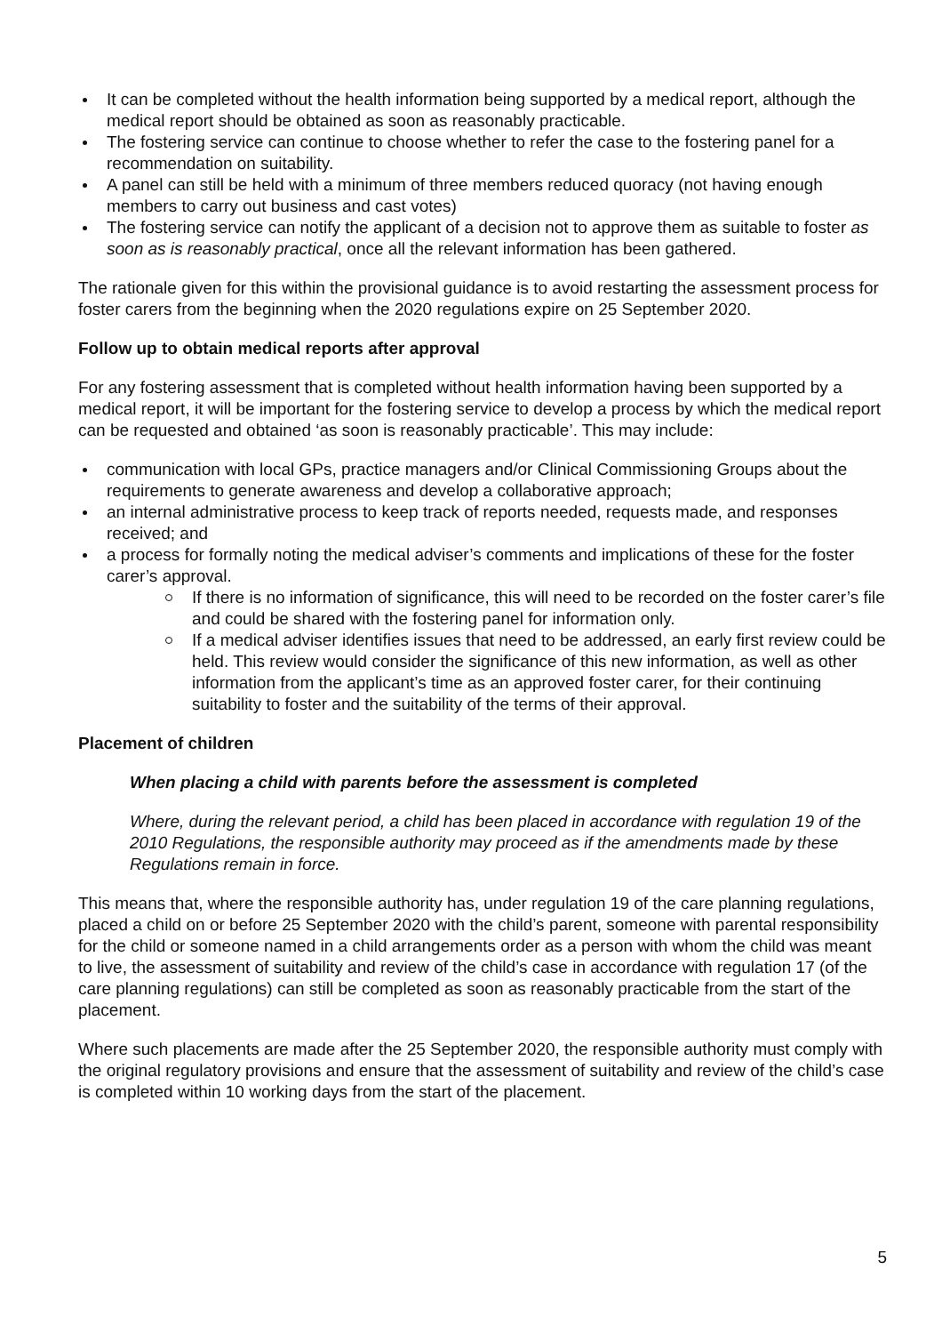It can be completed without the health information being supported by a medical report, although the medical report should be obtained as soon as reasonably practicable.
The fostering service can continue to choose whether to refer the case to the fostering panel for a recommendation on suitability.
A panel can still be held with a minimum of three members reduced quoracy (not having enough members to carry out business and cast votes)
The fostering service can notify the applicant of a decision not to approve them as suitable to foster as soon as is reasonably practical, once all the relevant information has been gathered.
The rationale given for this within the provisional guidance is to avoid restarting the assessment process for foster carers from the beginning when the 2020 regulations expire on 25 September 2020.
Follow up to obtain medical reports after approval
For any fostering assessment that is completed without health information having been supported by a medical report, it will be important for the fostering service to develop a process by which the medical report can be requested and obtained ‘as soon is reasonably practicable’. This may include:
communication with local GPs, practice managers and/or Clinical Commissioning Groups about the requirements to generate awareness and develop a collaborative approach;
an internal administrative process to keep track of reports needed, requests made, and responses received; and
a process for formally noting the medical adviser’s comments and implications of these for the foster carer’s approval.
If there is no information of significance, this will need to be recorded on the foster carer’s file and could be shared with the fostering panel for information only.
If a medical adviser identifies issues that need to be addressed, an early first review could be held. This review would consider the significance of this new information, as well as other information from the applicant’s time as an approved foster carer, for their continuing suitability to foster and the suitability of the terms of their approval.
Placement of children
When placing a child with parents before the assessment is completed
Where, during the relevant period, a child has been placed in accordance with regulation 19 of the 2010 Regulations, the responsible authority may proceed as if the amendments made by these Regulations remain in force.
This means that, where the responsible authority has, under regulation 19 of the care planning regulations, placed a child on or before 25 September 2020 with the child’s parent, someone with parental responsibility for the child or someone named in a child arrangements order as a person with whom the child was meant to live, the assessment of suitability and review of the child’s case in accordance with regulation 17 (of the care planning regulations) can still be completed as soon as reasonably practicable from the start of the placement.
Where such placements are made after the 25 September 2020, the responsible authority must comply with the original regulatory provisions and ensure that the assessment of suitability and review of the child’s case is completed within 10 working days from the start of the placement.
5